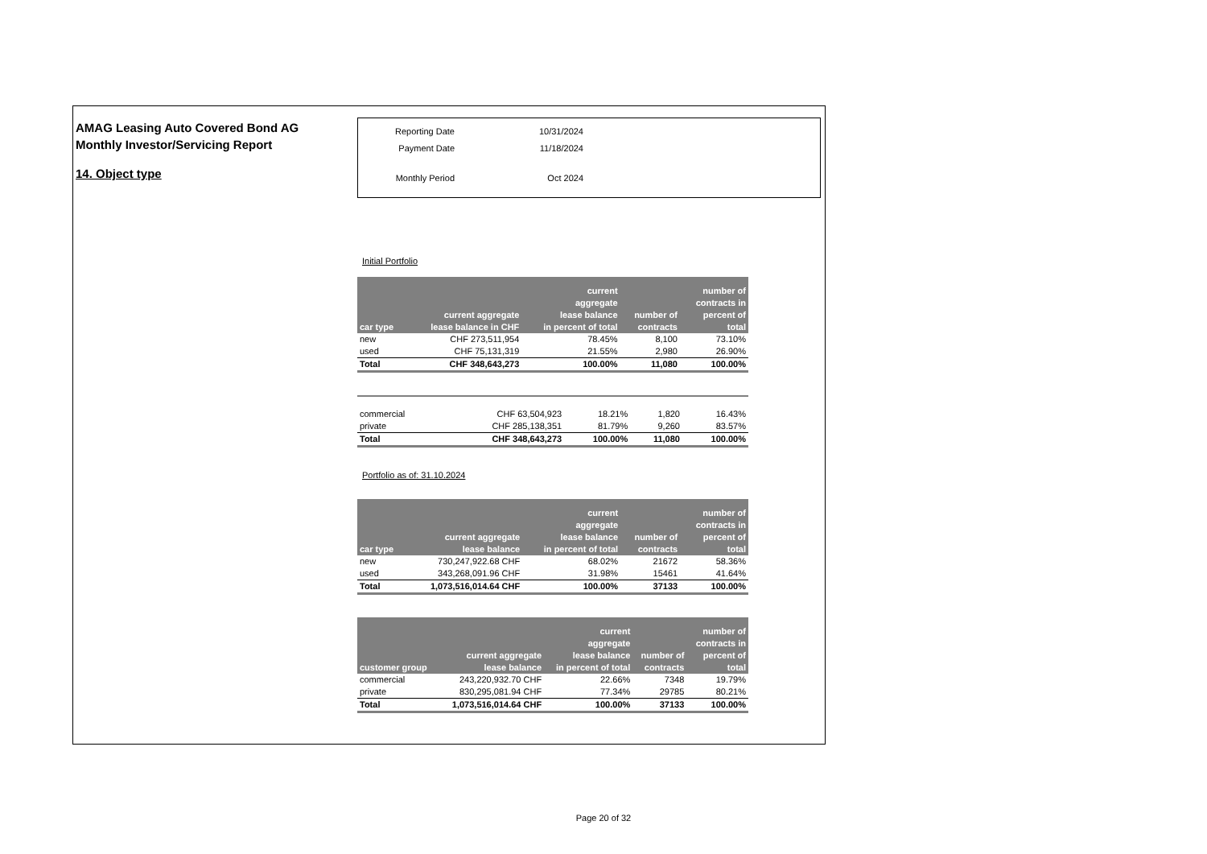AMAG Leasing Auto Covered Bond AG
Monthly Investor/Servicing Report
14. Object type
| Reporting Date | 10/31/2024 |
| Payment Date | 11/18/2024 |
| Monthly Period | Oct 2024 |
Initial Portfolio
| car type | current aggregate lease balance in CHF | current aggregate lease balance in percent of total | number of contracts | number of contracts in percent of total |
| --- | --- | --- | --- | --- |
| new | CHF 273,511,954 | 78.45% | 8,100 | 73.10% |
| used | CHF 75,131,319 | 21.55% | 2,980 | 26.90% |
| Total | CHF 348,643,273 | 100.00% | 11,080 | 100.00% |
| commercial | CHF 63,504,923 | 18.21% | 1,820 | 16.43% |
| private | CHF 285,138,351 | 81.79% | 9,260 | 83.57% |
| Total | CHF 348,643,273 | 100.00% | 11,080 | 100.00% |
Portfolio as of: 31.10.2024
| car type | current aggregate lease balance | current aggregate lease balance in percent of total | number of contracts | number of contracts in percent of total |
| --- | --- | --- | --- | --- |
| new | 730,247,922.68 CHF | 68.02% | 21672 | 58.36% |
| used | 343,268,091.96 CHF | 31.98% | 15461 | 41.64% |
| Total | 1,073,516,014.64 CHF | 100.00% | 37133 | 100.00% |
| customer group | current aggregate lease balance | current aggregate lease balance in percent of total | number of contracts | number of contracts in percent of total |
| --- | --- | --- | --- | --- |
| commercial | 243,220,932.70 CHF | 22.66% | 7348 | 19.79% |
| private | 830,295,081.94 CHF | 77.34% | 29785 | 80.21% |
| Total | 1,073,516,014.64 CHF | 100.00% | 37133 | 100.00% |
Page 20 of 32